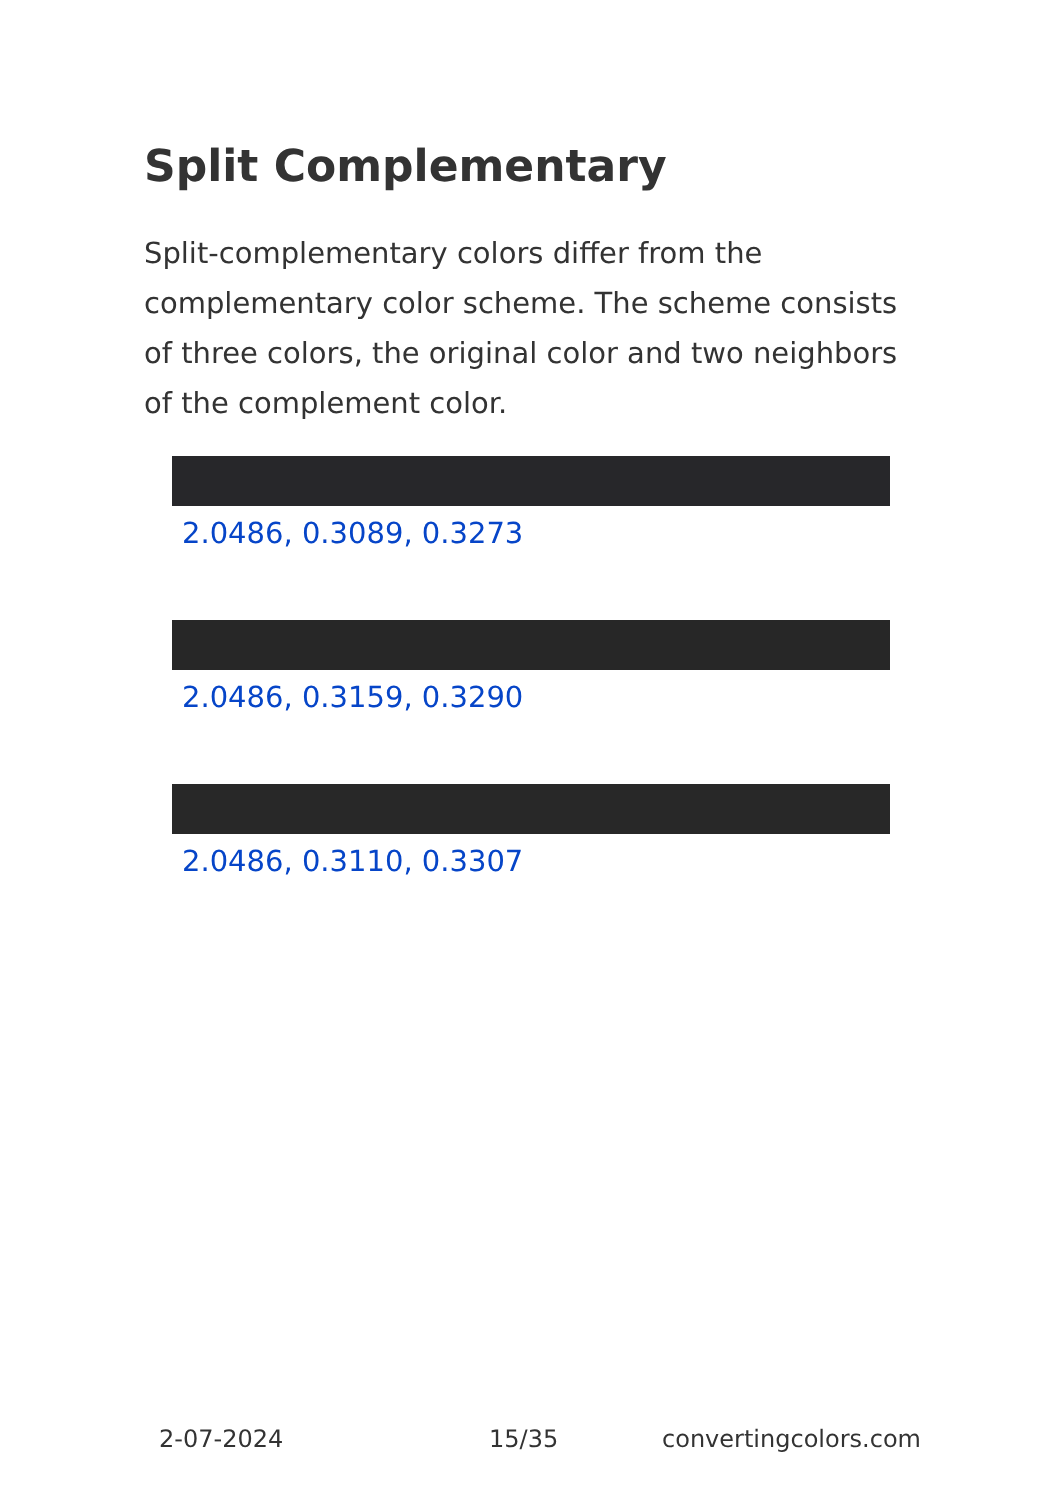Split Complementary
Split-complementary colors differ from the complementary color scheme. The scheme consists of three colors, the original color and two neighbors of the complement color.
2.0486, 0.3089, 0.3273
2.0486, 0.3159, 0.3290
2.0486, 0.3110, 0.3307
2-07-2024 15/35 convertingcolors.com